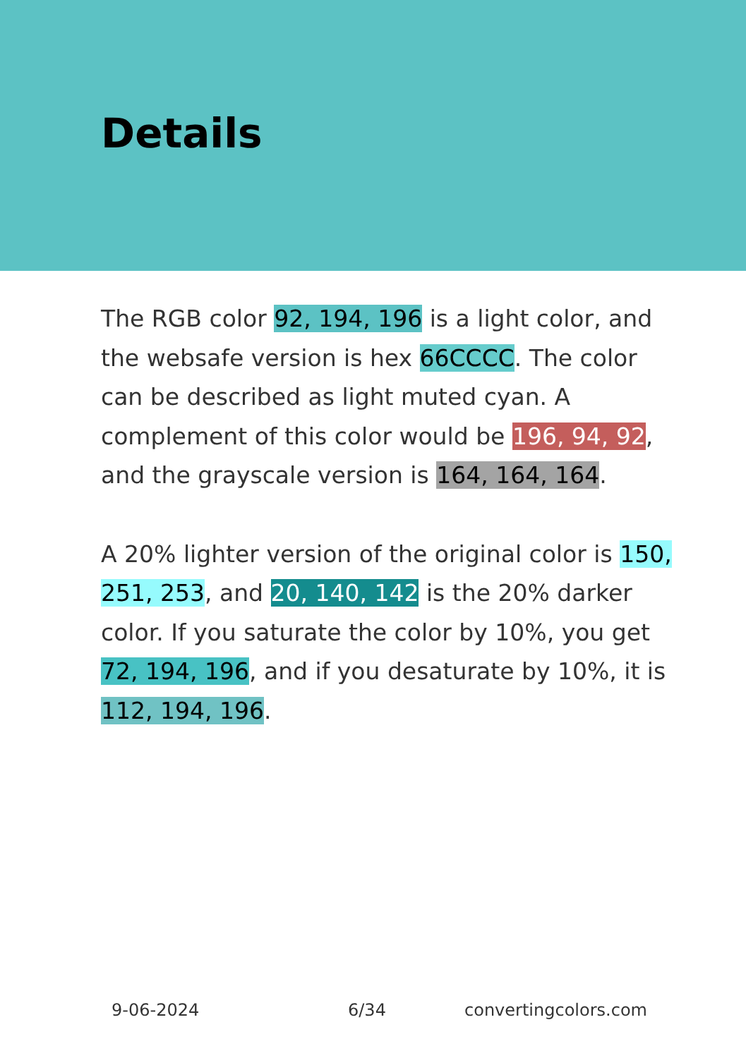Details
The RGB color 92, 194, 196 is a light color, and the websafe version is hex 66CCCC. The color can be described as light muted cyan. A complement of this color would be 196, 94, 92, and the grayscale version is 164, 164, 164.
A 20% lighter version of the original color is 150, 251, 253, and 20, 140, 142 is the 20% darker color. If you saturate the color by 10%, you get 72, 194, 196, and if you desaturate by 10%, it is 112, 194, 196.
9-06-2024 6/34 convertingcolors.com